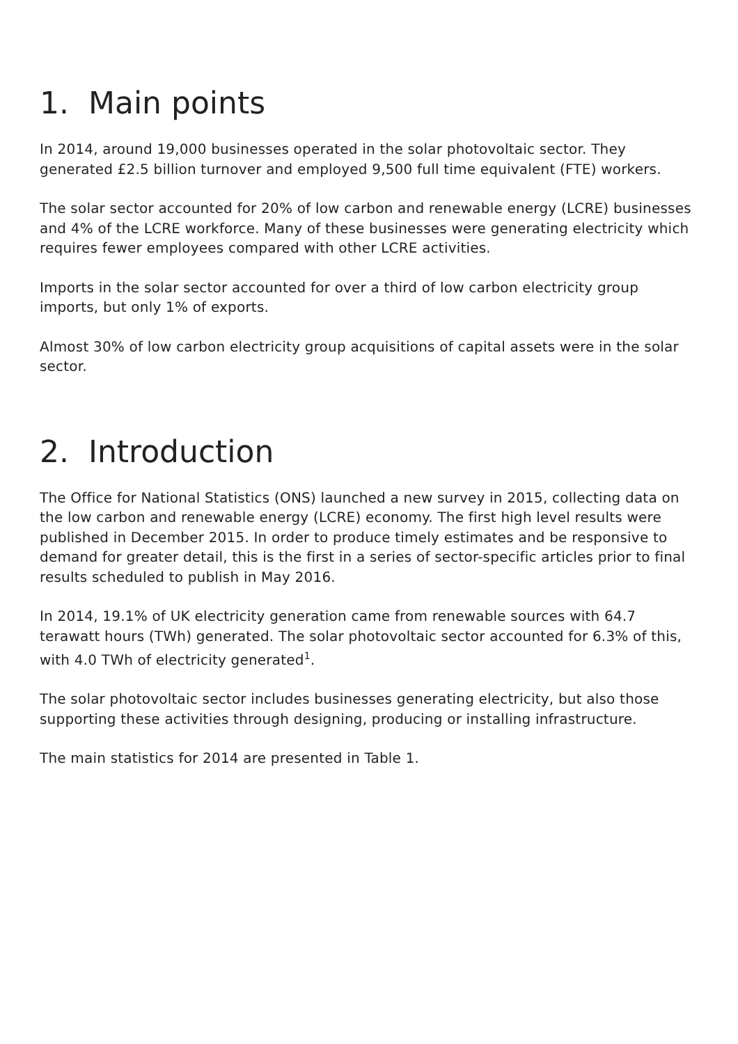1. Main points
In 2014, around 19,000 businesses operated in the solar photovoltaic sector. They generated £2.5 billion turnover and employed 9,500 full time equivalent (FTE) workers.
The solar sector accounted for 20% of low carbon and renewable energy (LCRE) businesses and 4% of the LCRE workforce. Many of these businesses were generating electricity which requires fewer employees compared with other LCRE activities.
Imports in the solar sector accounted for over a third of low carbon electricity group imports, but only 1% of exports.
Almost 30% of low carbon electricity group acquisitions of capital assets were in the solar sector.
2. Introduction
The Office for National Statistics (ONS) launched a new survey in 2015, collecting data on the low carbon and renewable energy (LCRE) economy. The first high level results were published in December 2015. In order to produce timely estimates and be responsive to demand for greater detail, this is the first in a series of sector-specific articles prior to final results scheduled to publish in May 2016.
In 2014, 19.1% of UK electricity generation came from renewable sources with 64.7 terawatt hours (TWh) generated. The solar photovoltaic sector accounted for 6.3% of this, with 4.0 TWh of electricity generated<sup>1</sup>.
The solar photovoltaic sector includes businesses generating electricity, but also those supporting these activities through designing, producing or installing infrastructure.
The main statistics for 2014 are presented in Table 1.